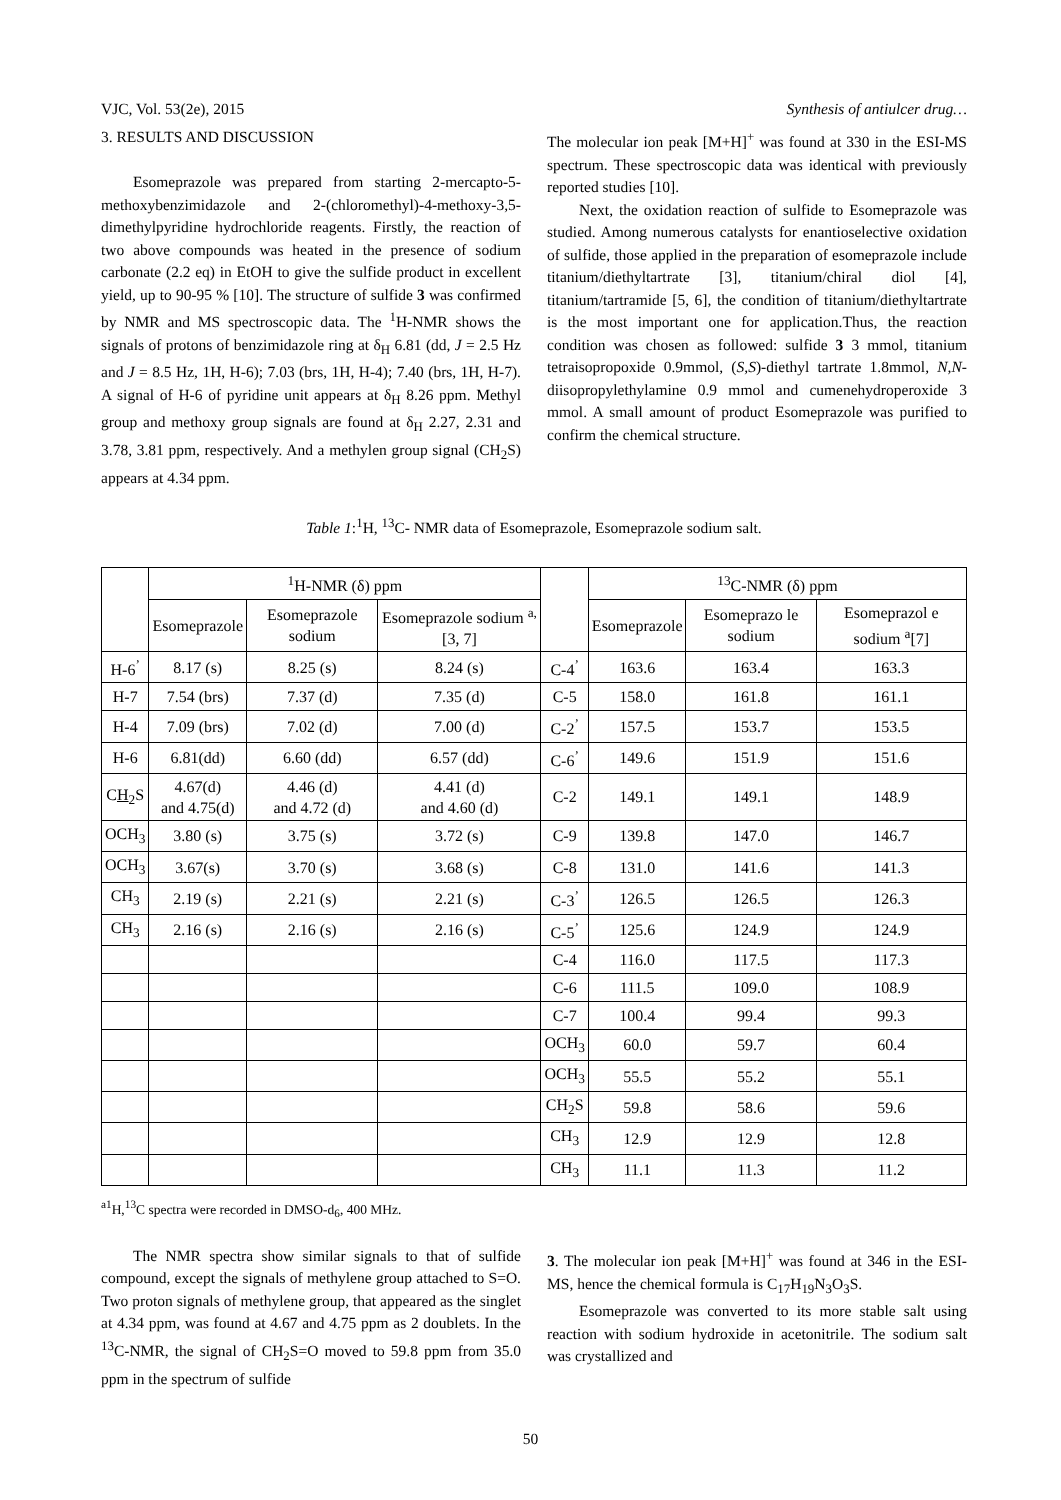VJC, Vol. 53(2e), 2015 Synthesis of antiulcer drug…
3. RESULTS AND DISCUSSION
Esomeprazole was prepared from starting 2-mercapto-5-methoxybenzimidazole and 2-(chloromethyl)-4-methoxy-3,5-dimethylpyridine hydrochloride reagents. Firstly, the reaction of two above compounds was heated in the presence of sodium carbonate (2.2 eq) in EtOH to give the sulfide product in excellent yield, up to 90-95 % [10]. The structure of sulfide 3 was confirmed by NMR and MS spectroscopic data. The <sup>1</sup>H-NMR shows the signals of protons of benzimidazole ring at δ<sub>H</sub> 6.81 (dd, J = 2.5 Hz and J = 8.5 Hz, 1H, H-6); 7.03 (brs, 1H, H-4); 7.40 (brs, 1H, H-7). A signal of H-6 of pyridine unit appears at δ<sub>H</sub> 8.26 ppm. Methyl group and methoxy group signals are found at δ<sub>H</sub> 2.27, 2.31 and 3.78, 3.81 ppm, respectively. And a methylen group signal (CH<sub>2</sub>S) appears at 4.34 ppm.
The molecular ion peak [M+H]<sup>+</sup> was found at 330 in the ESI-MS spectrum. These spectroscopic data was identical with previously reported studies [10].
Next, the oxidation reaction of sulfide to Esomeprazole was studied. Among numerous catalysts for enantioselective oxidation of sulfide, those applied in the preparation of esomeprazole include titanium/diethyltartrate [3], titanium/chiral diol [4], titanium/tartramide [5, 6], the condition of titanium/diethyltartrate is the most important one for application.Thus, the reaction condition was chosen as followed: sulfide 3 3 mmol, titanium tetraisopropoxide 0.9mmol, (S,S)-diethyl tartrate 1.8mmol, N,N-diisopropylethylamine 0.9 mmol and cumenehydroperoxide 3 mmol. A small amount of product Esomeprazole was purified to confirm the chemical structure.
Table 1:<sup>1</sup>H, <sup>13</sup>C- NMR data of Esomeprazole, Esomeprazole sodium salt.
| | <sup>1</sup>H-NMR (δ) ppm | | | | <sup>13</sup>C-NMR (δ) ppm | | |
| --- | --- | --- | --- | --- | --- | --- | --- |
| | Esomeprazole | Esomeprazole sodium | Esomeprazole sodium <sup>a,</sup>[3, 7] | | Esomeprazole | Esomeprazo le sodium | Esomeprazol e sodium <sup>a</sup>[7] |
| H-6<sup>’</sup> | 8.17 (s) | 8.25 (s) | 8.24 (s) | C-4<sup>’</sup> | 163.6 | 163.4 | 163.3 |
| H-7 | 7.54 (brs) | 7.37 (d) | 7.35 (d) | C-5 | 158.0 | 161.8 | 161.1 |
| H-4 | 7.09 (brs) | 7.02 (d) | 7.00 (d) | C-2<sup>’</sup> | 157.5 | 153.7 | 153.5 |
| H-6 | 6.81(dd) | 6.60 (dd) | 6.57 (dd) | C-6<sup>’</sup> | 149.6 | 151.9 | 151.6 |
| C H<sub>2</sub>S | 4.67(d) and 4.75(d) | 4.46 (d) and 4.72 (d) | 4.41 (d) and 4.60 (d) | C-2 | 149.1 | 149.1 | 148.9 |
| OCH<sub>3</sub> | 3.80 (s) | 3.75 (s) | 3.72 (s) | C-9 | 139.8 | 147.0 | 146.7 |
| OCH<sub>3</sub> | 3.67(s) | 3.70 (s) | 3.68 (s) | C-8 | 131.0 | 141.6 | 141.3 |
| CH<sub>3</sub> | 2.19 (s) | 2.21 (s) | 2.21 (s) | C-3<sup>’</sup> | 126.5 | 126.5 | 126.3 |
| CH<sub>3</sub> | 2.16 (s) | 2.16 (s) | 2.16 (s) | C-5<sup>’</sup> | 125.6 | 124.9 | 124.9 |
| | | | | C-4 | 116.0 | 117.5 | 117.3 |
| | | | | C-6 | 111.5 | 109.0 | 108.9 |
| | | | | C-7 | 100.4 | 99.4 | 99.3 |
| | | | | OCH<sub>3</sub> | 60.0 | 59.7 | 60.4 |
| | | | | OCH<sub>3</sub> | 55.5 | 55.2 | 55.1 |
| | | | | CH<sub>2</sub>S | 59.8 | 58.6 | 59.6 |
| | | | | CH<sub>3</sub> | 12.9 | 12.9 | 12.8 |
| | | | | CH<sub>3</sub> | 11.1 | 11.3 | 11.2 |
<sup>a1</sup>H,<sup>13</sup>C spectra were recorded in DMSO-d<sub>6</sub>, 400 MHz.
The NMR spectra show similar signals to that of sulfide compound, except the signals of methylene group attached to S=O. Two proton signals of methylene group, that appeared as the singlet at 4.34 ppm, was found at 4.67 and 4.75 ppm as 2 doublets. In the <sup>13</sup>C-NMR, the signal of CH<sub>2</sub>S=O moved to 59.8 ppm from 35.0 ppm in the spectrum of sulfide
3. The molecular ion peak [M+H]<sup>+</sup> was found at 346 in the ESI-MS, hence the chemical formula is C<sub>17</sub>H<sub>19</sub>N<sub>3</sub>O<sub>3</sub>S.
Esomeprazole was converted to its more stable salt using reaction with sodium hydroxide in acetonitrile. The sodium salt was crystallized and
50